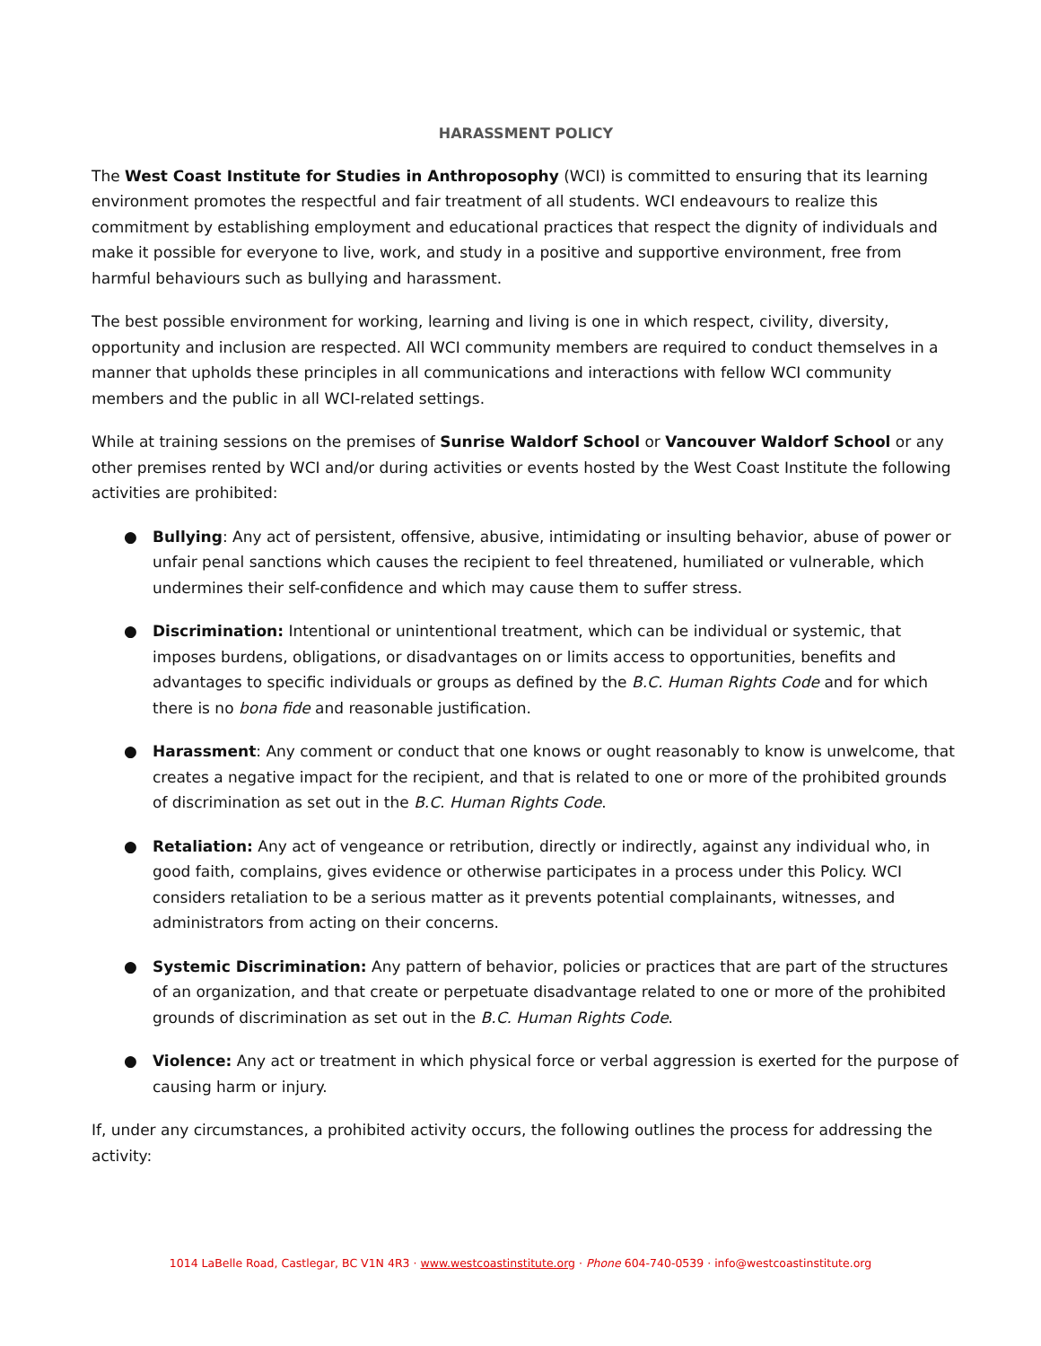HARASSMENT POLICY
The West Coast Institute for Studies in Anthroposophy (WCI) is committed to ensuring that its learning environment promotes the respectful and fair treatment of all students. WCI endeavours to realize this commitment by establishing employment and educational practices that respect the dignity of individuals and make it possible for everyone to live, work, and study in a positive and supportive environment, free from harmful behaviours such as bullying and harassment.
The best possible environment for working, learning and living is one in which respect, civility, diversity, opportunity and inclusion are respected. All WCI community members are required to conduct themselves in a manner that upholds these principles in all communications and interactions with fellow WCI community members and the public in all WCI-related settings.
While at training sessions on the premises of Sunrise Waldorf School or Vancouver Waldorf School or any other premises rented by WCI and/or during activities or events hosted by the West Coast Institute the following activities are prohibited:
● Bullying: Any act of persistent, offensive, abusive, intimidating or insulting behavior, abuse of power or unfair penal sanctions which causes the recipient to feel threatened, humiliated or vulnerable, which undermines their self-confidence and which may cause them to suffer stress.
● Discrimination: Intentional or unintentional treatment, which can be individual or systemic, that imposes burdens, obligations, or disadvantages on or limits access to opportunities, benefits and advantages to specific individuals or groups as defined by the B.C. Human Rights Code and for which there is no bona fide and reasonable justification.
● Harassment: Any comment or conduct that one knows or ought reasonably to know is unwelcome, that creates a negative impact for the recipient, and that is related to one or more of the prohibited grounds of discrimination as set out in the B.C. Human Rights Code.
● Retaliation: Any act of vengeance or retribution, directly or indirectly, against any individual who, in good faith, complains, gives evidence or otherwise participates in a process under this Policy. WCI considers retaliation to be a serious matter as it prevents potential complainants, witnesses, and administrators from acting on their concerns.
● Systemic Discrimination: Any pattern of behavior, policies or practices that are part of the structures of an organization, and that create or perpetuate disadvantage related to one or more of the prohibited grounds of discrimination as set out in the B.C. Human Rights Code.
● Violence: Any act or treatment in which physical force or verbal aggression is exerted for the purpose of causing harm or injury.
If, under any circumstances, a prohibited activity occurs, the following outlines the process for addressing the activity:
1014 LaBelle Road, Castlegar, BC V1N 4R3 · www.westcoastinstitute.org · Phone 604-740-0539 · info@westcoastinstitute.org